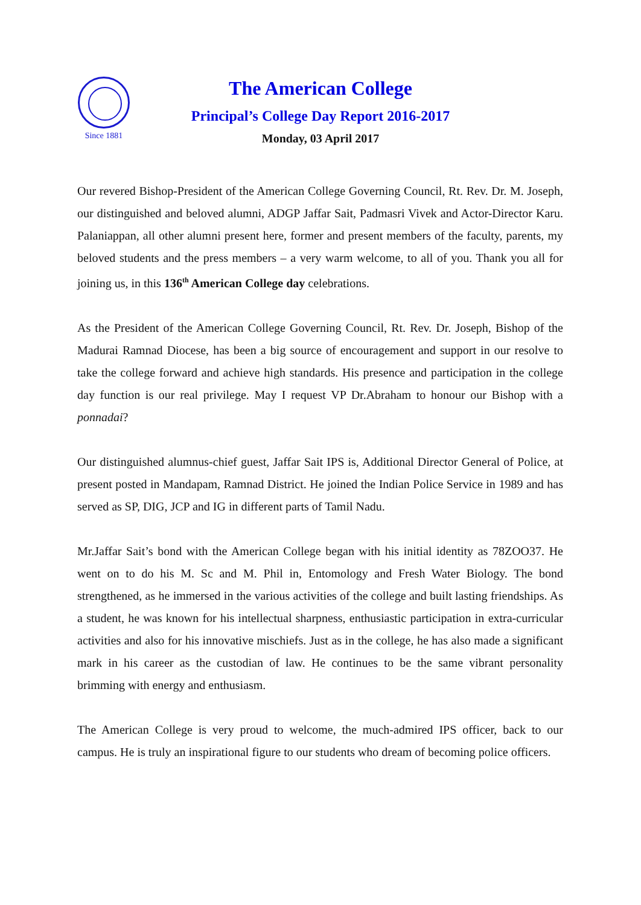Since 1881
The American College
Principal’s College Day Report 2016-2017
Monday, 03 April 2017
Our revered Bishop-President of the American College Governing Council, Rt. Rev. Dr. M. Joseph, our distinguished and beloved alumni, ADGP Jaffar Sait, Padmasri Vivek and Actor-Director Karu. Palaniappan, all other alumni present here, former and present members of the faculty, parents, my beloved students and the press members – a very warm welcome, to all of you. Thank you all for joining us, in this 136<sup>th</sup> American College day celebrations.
As the President of the American College Governing Council, Rt. Rev. Dr. Joseph, Bishop of the Madurai Ramnad Diocese, has been a big source of encouragement and support in our resolve to take the college forward and achieve high standards. His presence and participation in the college day function is our real privilege. May I request VP Dr.Abraham to honour our Bishop with a ponnadai?
Our distinguished alumnus-chief guest, Jaffar Sait IPS is, Additional Director General of Police, at present posted in Mandapam, Ramnad District. He joined the Indian Police Service in 1989 and has served as SP, DIG, JCP and IG in different parts of Tamil Nadu.
Mr.Jaffar Sait’s bond with the American College began with his initial identity as 78ZOO37. He went on to do his M. Sc and M. Phil in, Entomology and Fresh Water Biology. The bond strengthened, as he immersed in the various activities of the college and built lasting friendships. As a student, he was known for his intellectual sharpness, enthusiastic participation in extra-curricular activities and also for his innovative mischiefs. Just as in the college, he has also made a significant mark in his career as the custodian of law. He continues to be the same vibrant personality brimming with energy and enthusiasm.
The American College is very proud to welcome, the much-admired IPS officer, back to our campus. He is truly an inspirational figure to our students who dream of becoming police officers.